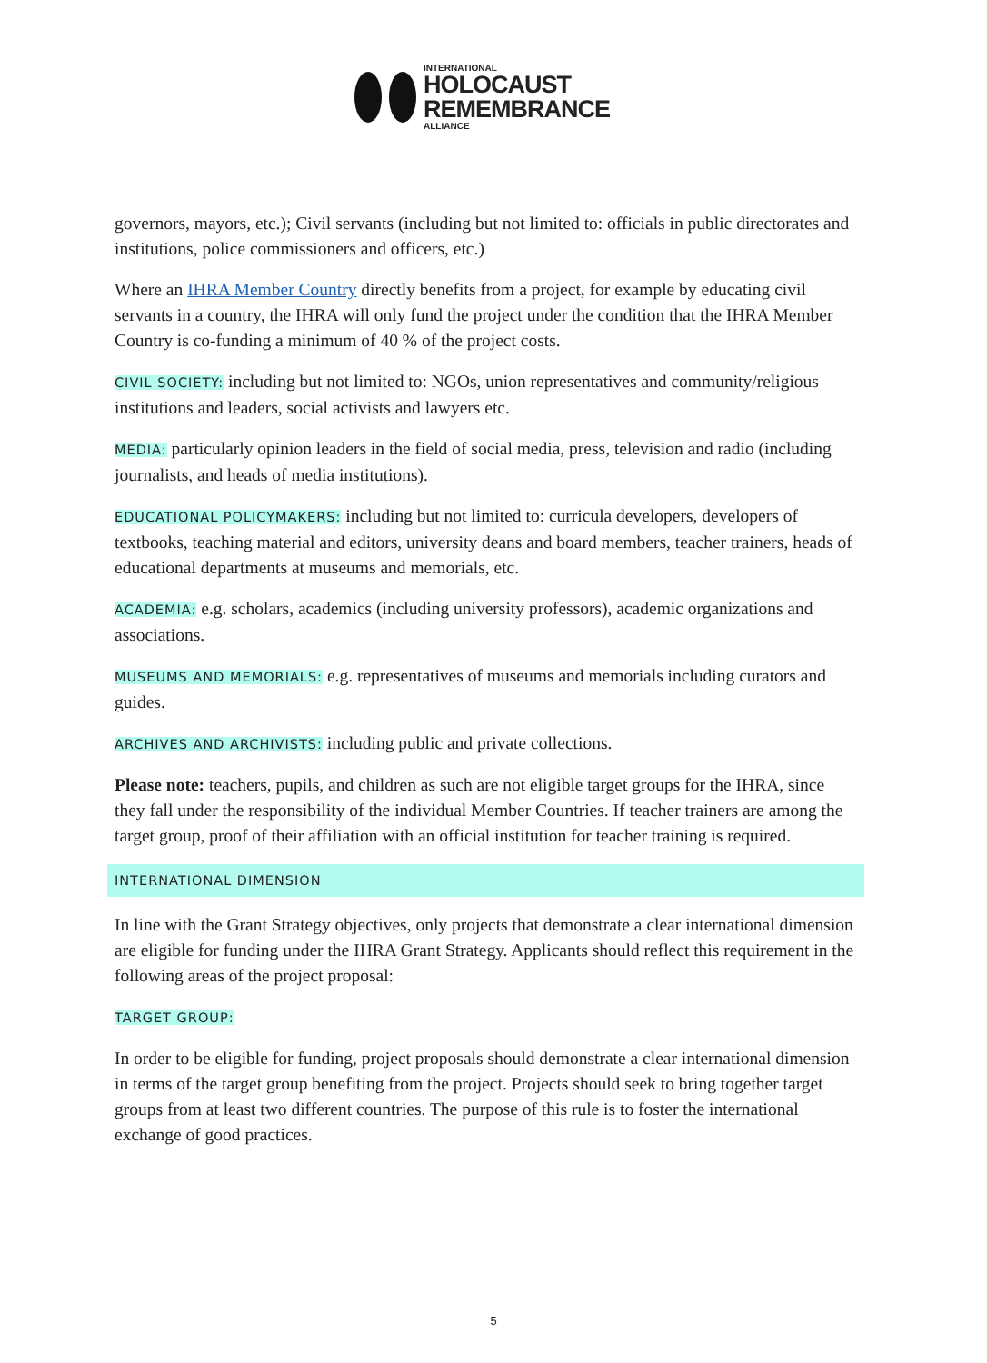INTERNATIONAL
HOLOCAUST
REMEMBRANCE
ALLIANCE
governors, mayors, etc.); Civil servants (including but not limited to: officials in public directorates and institutions, police commissioners and officers, etc.)
Where an IHRA Member Country directly benefits from a project, for example by educating civil servants in a country, the IHRA will only fund the project under the condition that the IHRA Member Country is co-funding a minimum of 40 % of the project costs.
CIVIL SOCIETY: including but not limited to: NGOs, union representatives and community/religious institutions and leaders, social activists and lawyers etc.
MEDIA: particularly opinion leaders in the field of social media, press, television and radio (including journalists, and heads of media institutions).
EDUCATIONAL POLICYMAKERS: including but not limited to: curricula developers, developers of textbooks, teaching material and editors, university deans and board members, teacher trainers, heads of educational departments at museums and memorials, etc.
ACADEMIA: e.g. scholars, academics (including university professors), academic organizations and associations.
MUSEUMS AND MEMORIALS: e.g. representatives of museums and memorials including curators and guides.
ARCHIVES AND ARCHIVISTS: including public and private collections.
Please note: teachers, pupils, and children as such are not eligible target groups for the IHRA, since they fall under the responsibility of the individual Member Countries. If teacher trainers are among the target group, proof of their affiliation with an official institution for teacher training is required.
INTERNATIONAL DIMENSION
In line with the Grant Strategy objectives, only projects that demonstrate a clear international dimension are eligible for funding under the IHRA Grant Strategy. Applicants should reflect this requirement in the following areas of the project proposal:
TARGET GROUP:
In order to be eligible for funding, project proposals should demonstrate a clear international dimension in terms of the target group benefiting from the project. Projects should seek to bring together target groups from at least two different countries. The purpose of this rule is to foster the international exchange of good practices.
5